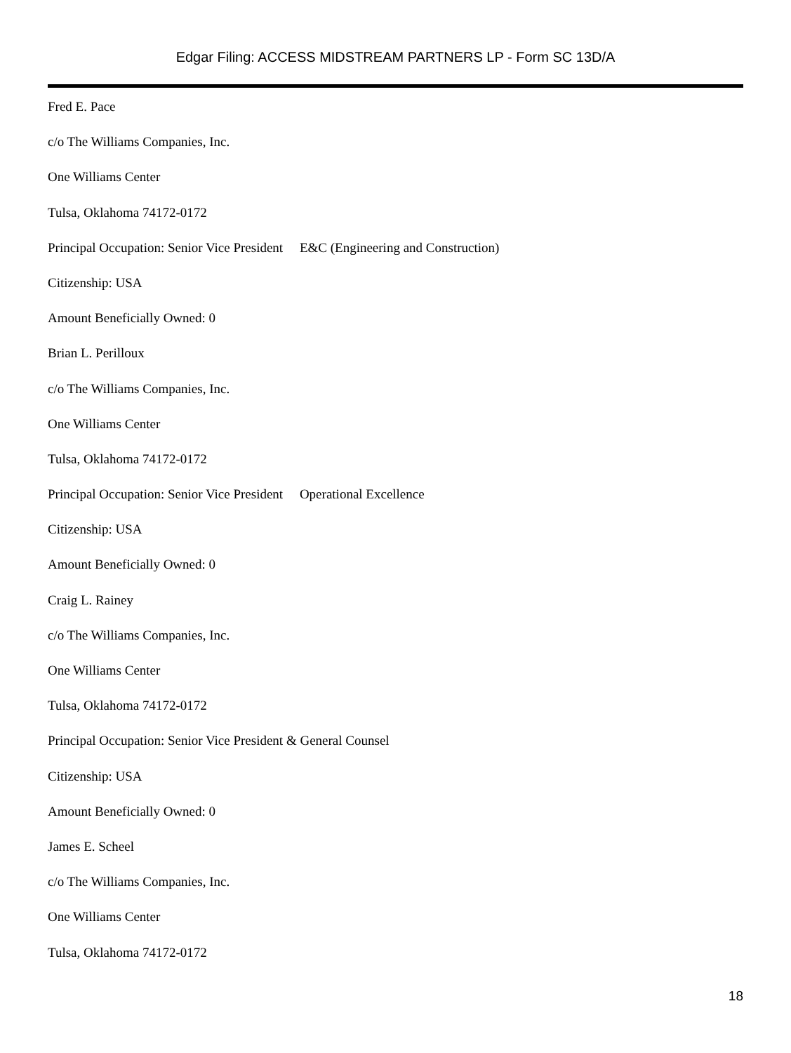Edgar Filing: ACCESS MIDSTREAM PARTNERS LP - Form SC 13D/A
Fred E. Pace
c/o The Williams Companies, Inc.
One Williams Center
Tulsa, Oklahoma 74172-0172
Principal Occupation: Senior Vice President E&C (Engineering and Construction)
Citizenship: USA
Amount Beneficially Owned: 0
Brian L. Perilloux
c/o The Williams Companies, Inc.
One Williams Center
Tulsa, Oklahoma 74172-0172
Principal Occupation: Senior Vice President Operational Excellence
Citizenship: USA
Amount Beneficially Owned: 0
Craig L. Rainey
c/o The Williams Companies, Inc.
One Williams Center
Tulsa, Oklahoma 74172-0172
Principal Occupation: Senior Vice President & General Counsel
Citizenship: USA
Amount Beneficially Owned: 0
James E. Scheel
c/o The Williams Companies, Inc.
One Williams Center
Tulsa, Oklahoma 74172-0172
18